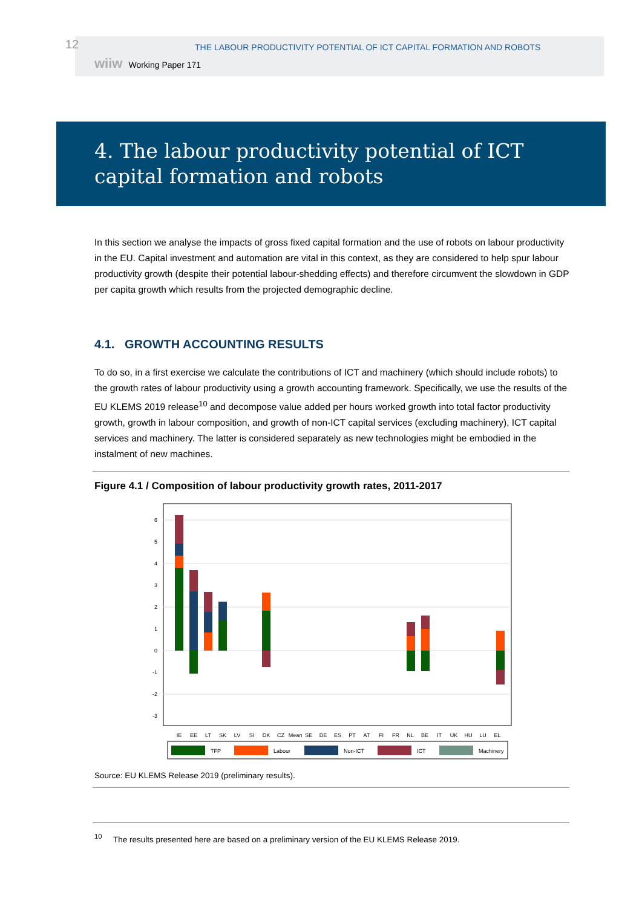12
THE LABOUR PRODUCTIVITY POTENTIAL OF ICT CAPITAL FORMATION AND ROBOTS
wiiw Working Paper 171
4. The labour productivity potential of ICT capital formation and robots
In this section we analyse the impacts of gross fixed capital formation and the use of robots on labour productivity in the EU. Capital investment and automation are vital in this context, as they are considered to help spur labour productivity growth (despite their potential labour-shedding effects) and therefore circumvent the slowdown in GDP per capita growth which results from the projected demographic decline.
4.1. GROWTH ACCOUNTING RESULTS
To do so, in a first exercise we calculate the contributions of ICT and machinery (which should include robots) to the growth rates of labour productivity using a growth accounting framework. Specifically, we use the results of the EU KLEMS 2019 release<sup>10</sup> and decompose value added per hours worked growth into total factor productivity growth, growth in labour composition, and growth of non-ICT capital services (excluding machinery), ICT capital services and machinery. The latter is considered separately as new technologies might be embodied in the instalment of new machines.
Figure 4.1 / Composition of labour productivity growth rates, 2011-2017
6
5
4
3
2
1
0
-1
-2
-3
IE
EE
LT
SK
LV
SI
DK
CZ
Mean
SE
DE
ES
PT
AT
FI
FR
NL
BE
IT
UK
HU
LU
EL
TFP
Labour
Non-ICT
ICT
Machinery
Source: EU KLEMS Release 2019 (preliminary results).
<sup>10</sup> The results presented here are based on a preliminary version of the EU KLEMS Release 2019.